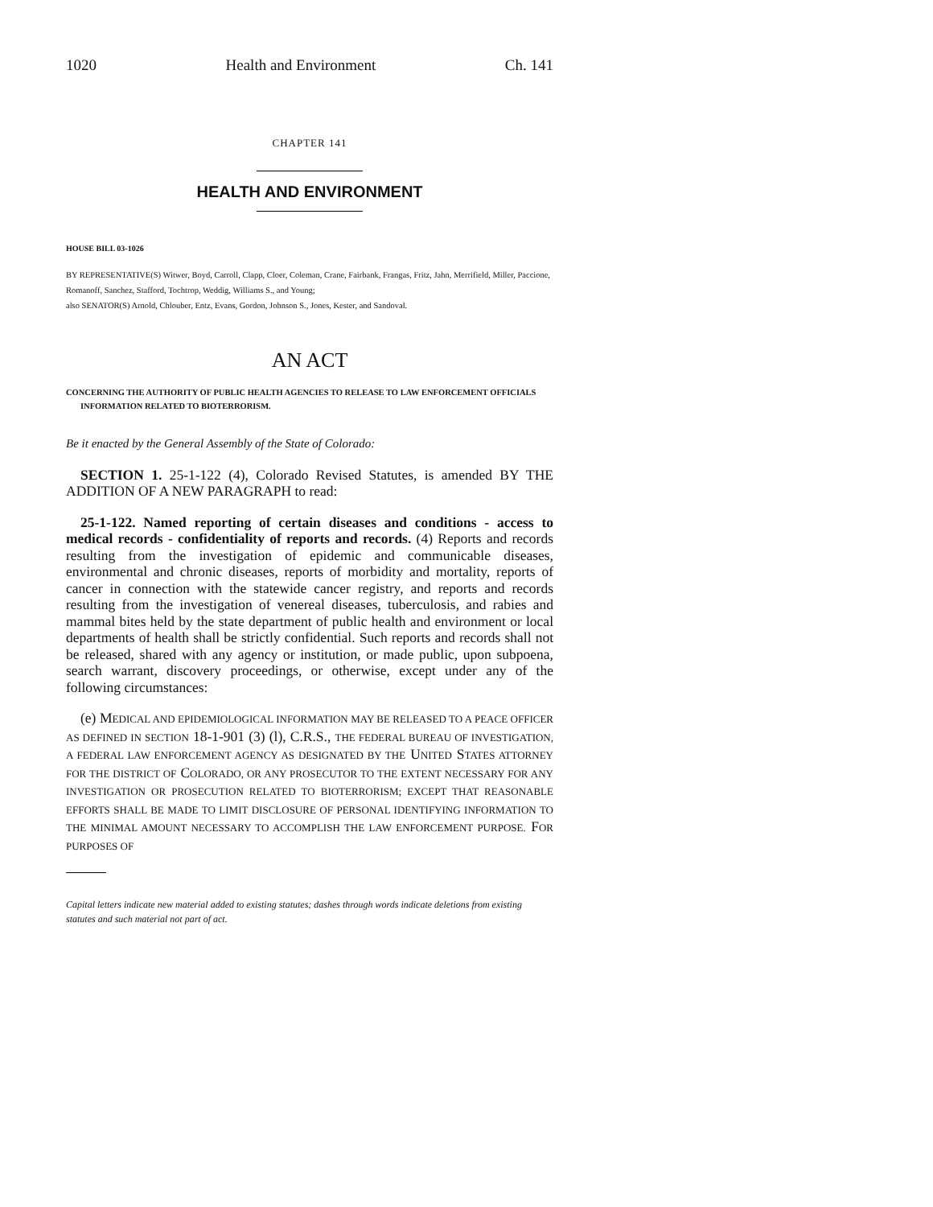1020 Health and Environment Ch. 141
CHAPTER 141
HEALTH AND ENVIRONMENT
HOUSE BILL 03-1026
BY REPRESENTATIVE(S) Witwer, Boyd, Carroll, Clapp, Cloer, Coleman, Crane, Fairbank, Frangas, Fritz, Jahn, Merrifield, Miller, Paccione, Romanoff, Sanchez, Stafford, Tochtrop, Weddig, Williams S., and Young;
also SENATOR(S) Arnold, Chlouber, Entz, Evans, Gordon, Johnson S., Jones, Kester, and Sandoval.
AN ACT
CONCERNING THE AUTHORITY OF PUBLIC HEALTH AGENCIES TO RELEASE TO LAW ENFORCEMENT OFFICIALS INFORMATION RELATED TO BIOTERRORISM.
Be it enacted by the General Assembly of the State of Colorado:
SECTION 1. 25-1-122 (4), Colorado Revised Statutes, is amended BY THE ADDITION OF A NEW PARAGRAPH to read:
25-1-122. Named reporting of certain diseases and conditions - access to medical records - confidentiality of reports and records. (4) Reports and records resulting from the investigation of epidemic and communicable diseases, environmental and chronic diseases, reports of morbidity and mortality, reports of cancer in connection with the statewide cancer registry, and reports and records resulting from the investigation of venereal diseases, tuberculosis, and rabies and mammal bites held by the state department of public health and environment or local departments of health shall be strictly confidential. Such reports and records shall not be released, shared with any agency or institution, or made public, upon subpoena, search warrant, discovery proceedings, or otherwise, except under any of the following circumstances:
(e) MEDICAL AND EPIDEMIOLOGICAL INFORMATION MAY BE RELEASED TO A PEACE OFFICER AS DEFINED IN SECTION 18-1-901 (3) (l), C.R.S., THE FEDERAL BUREAU OF INVESTIGATION, A FEDERAL LAW ENFORCEMENT AGENCY AS DESIGNATED BY THE UNITED STATES ATTORNEY FOR THE DISTRICT OF COLORADO, OR ANY PROSECUTOR TO THE EXTENT NECESSARY FOR ANY INVESTIGATION OR PROSECUTION RELATED TO BIOTERRORISM; EXCEPT THAT REASONABLE EFFORTS SHALL BE MADE TO LIMIT DISCLOSURE OF PERSONAL IDENTIFYING INFORMATION TO THE MINIMAL AMOUNT NECESSARY TO ACCOMPLISH THE LAW ENFORCEMENT PURPOSE. FOR PURPOSES OF
Capital letters indicate new material added to existing statutes; dashes through words indicate deletions from existing statutes and such material not part of act.